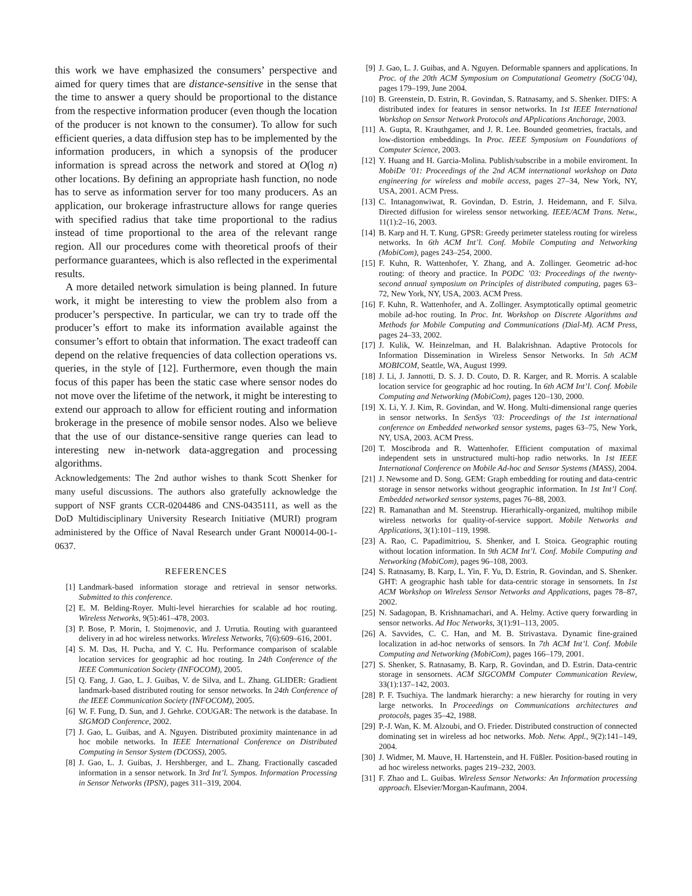this work we have emphasized the consumers’ perspective and aimed for query times that are distance-sensitive in the sense that the time to answer a query should be proportional to the distance from the respective information producer (even though the location of the producer is not known to the consumer). To allow for such efficient queries, a data diffusion step has to be implemented by the information producers, in which a synopsis of the producer information is spread across the network and stored at O(log n) other locations. By defining an appropriate hash function, no node has to serve as information server for too many producers. As an application, our brokerage infrastructure allows for range queries with specified radius that take time proportional to the radius instead of time proportional to the area of the relevant range region. All our procedures come with theoretical proofs of their performance guarantees, which is also reflected in the experimental results.
A more detailed network simulation is being planned. In future work, it might be interesting to view the problem also from a producer’s perspective. In particular, we can try to trade off the producer’s effort to make its information available against the consumer’s effort to obtain that information. The exact tradeoff can depend on the relative frequencies of data collection operations vs. queries, in the style of [12]. Furthermore, even though the main focus of this paper has been the static case where sensor nodes do not move over the lifetime of the network, it might be interesting to extend our approach to allow for efficient routing and information brokerage in the presence of mobile sensor nodes. Also we believe that the use of our distance-sensitive range queries can lead to interesting new in-network data-aggregation and processing algorithms.
Acknowledgements: The 2nd author wishes to thank Scott Shenker for many useful discussions. The authors also gratefully acknowledge the support of NSF grants CCR-0204486 and CNS-0435111, as well as the DoD Multidisciplinary University Research Initiative (MURI) program administered by the Office of Naval Research under Grant N00014-00-1-0637.
REFERENCES
[1] Landmark-based information storage and retrieval in sensor networks. Submitted to this conference.
[2] E. M. Belding-Royer. Multi-level hierarchies for scalable ad hoc routing. Wireless Networks, 9(5):461–478, 2003.
[3] P. Bose, P. Morin, I. Stojmenovic, and J. Urrutia. Routing with guaranteed delivery in ad hoc wireless networks. Wireless Networks, 7(6):609–616, 2001.
[4] S. M. Das, H. Pucha, and Y. C. Hu. Performance comparison of scalable location services for geographic ad hoc routing. In 24th Conference of the IEEE Communication Society (INFOCOM), 2005.
[5] Q. Fang, J. Gao, L. J. Guibas, V. de Silva, and L. Zhang. GLIDER: Gradient landmark-based distributed routing for sensor networks. In 24th Conference of the IEEE Communication Society (INFOCOM), 2005.
[6] W. F. Fung, D. Sun, and J. Gehrke. COUGAR: The network is the database. In SIGMOD Conference, 2002.
[7] J. Gao, L. Guibas, and A. Nguyen. Distributed proximity maintenance in ad hoc mobile networks. In IEEE International Conference on Distributed Computing in Sensor System (DCOSS), 2005.
[8] J. Gao, L. J. Guibas, J. Hershberger, and L. Zhang. Fractionally cascaded information in a sensor network. In 3rd Int’l. Sympos. Information Processing in Sensor Networks (IPSN), pages 311–319, 2004.
[9] J. Gao, L. J. Guibas, and A. Nguyen. Deformable spanners and applications. In Proc. of the 20th ACM Symposium on Computational Geometry (SoCG’04), pages 179–199, June 2004.
[10] B. Greenstein, D. Estrin, R. Govindan, S. Ratnasamy, and S. Shenker. DIFS: A distributed index for features in sensor networks. In 1st IEEE International Workshop on Sensor Network Protocols and APplications Anchorage, 2003.
[11] A. Gupta, R. Krauthgamer, and J. R. Lee. Bounded geometries, fractals, and low-distortion embeddings. In Proc. IEEE Symposium on Foundations of Computer Science, 2003.
[12] Y. Huang and H. Garcia-Molina. Publish/subscribe in a mobile enviroment. In MobiDe ’01: Proceedings of the 2nd ACM international workshop on Data engineering for wireless and mobile access, pages 27–34, New York, NY, USA, 2001. ACM Press.
[13] C. Intanagonwiwat, R. Govindan, D. Estrin, J. Heidemann, and F. Silva. Directed diffusion for wireless sensor networking. IEEE/ACM Trans. Netw., 11(1):2–16, 2003.
[14] B. Karp and H. T. Kung. GPSR: Greedy perimeter stateless routing for wireless networks. In 6th ACM Int’l. Conf. Mobile Computing and Networking (MobiCom), pages 243–254, 2000.
[15] F. Kuhn, R. Wattenhofer, Y. Zhang, and A. Zollinger. Geometric ad-hoc routing: of theory and practice. In PODC ’03: Proceedings of the twenty-second annual symposium on Principles of distributed computing, pages 63–72, New York, NY, USA, 2003. ACM Press.
[16] F. Kuhn, R. Wattenhofer, and A. Zollinger. Asymptotically optimal geometric mobile ad-hoc routing. In Proc. Int. Workshop on Discrete Algorithms and Methods for Mobile Computing and Communications (Dial-M). ACM Press, pages 24–33, 2002.
[17] J. Kulik, W. Heinzelman, and H. Balakrishnan. Adaptive Protocols for Information Dissemination in Wireless Sensor Networks. In 5th ACM MOBICOM, Seattle, WA, August 1999.
[18] J. Li, J. Jannotti, D. S. J. D. Couto, D. R. Karger, and R. Morris. A scalable location service for geographic ad hoc routing. In 6th ACM Int’l. Conf. Mobile Computing and Networking (MobiCom), pages 120–130, 2000.
[19] X. Li, Y. J. Kim, R. Govindan, and W. Hong. Multi-dimensional range queries in sensor networks. In SenSys ’03: Proceedings of the 1st international conference on Embedded networked sensor systems, pages 63–75, New York, NY, USA, 2003. ACM Press.
[20] T. Moscibroda and R. Wattenhofer. Efficient computation of maximal independent sets in unstructured multi-hop radio networks. In 1st IEEE International Conference on Mobile Ad-hoc and Sensor Systems (MASS), 2004.
[21] J. Newsome and D. Song. GEM: Graph embedding for routing and data-centric storage in sensor networks without geographic information. In 1st Int’l Conf. Embedded networked sensor systems, pages 76–88, 2003.
[22] R. Ramanathan and M. Steenstrup. Hierarhically-organized, multihop mibile wireless networks for quality-of-service support. Mobile Networks and Applications, 3(1):101–119, 1998.
[23] A. Rao, C. Papadimitriou, S. Shenker, and I. Stoica. Geographic routing without location information. In 9th ACM Int’l. Conf. Mobile Computing and Networking (MobiCom), pages 96–108, 2003.
[24] S. Ratnasamy, B. Karp, L. Yin, F. Yu, D. Estrin, R. Govindan, and S. Shenker. GHT: A geographic hash table for data-centric storage in sensornets. In 1st ACM Workshop on Wireless Sensor Networks and Applications, pages 78–87, 2002.
[25] N. Sadagopan, B. Krishnamachari, and A. Helmy. Active query forwarding in sensor networks. Ad Hoc Networks, 3(1):91–113, 2005.
[26] A. Savvides, C. C. Han, and M. B. Strivastava. Dynamic fine-grained localization in ad-hoc networks of sensors. In 7th ACM Int’l. Conf. Mobile Computing and Networking (MobiCom), pages 166–179, 2001.
[27] S. Shenker, S. Ratnasamy, B. Karp, R. Govindan, and D. Estrin. Data-centric storage in sensornets. ACM SIGCOMM Computer Communication Review, 33(1):137–142, 2003.
[28] P. F. Tsuchiya. The landmark hierarchy: a new hierarchy for routing in very large networks. In Proceedings on Communications architectures and protocols, pages 35–42, 1988.
[29] P.-J. Wan, K. M. Alzoubi, and O. Frieder. Distributed construction of connected dominating set in wireless ad hoc networks. Mob. Netw. Appl., 9(2):141–149, 2004.
[30] J. Widmer, M. Mauve, H. Hartenstein, and H. Füßler. Position-based routing in ad hoc wireless networks. pages 219–232, 2003.
[31] F. Zhao and L. Guibas. Wireless Sensor Networks: An Information processing approach. Elsevier/Morgan-Kaufmann, 2004.